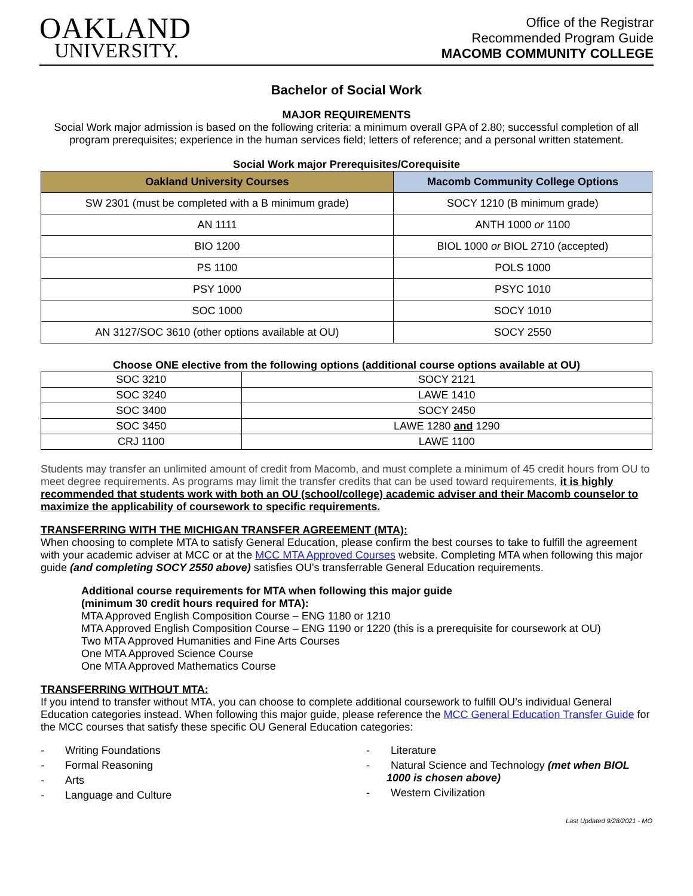OAKLAND
UNIVERSITY.
Office of the Registrar
Recommended Program Guide
MACOMB COMMUNITY COLLEGE
Bachelor of Social Work
MAJOR REQUIREMENTS
Social Work major admission is based on the following criteria: a minimum overall GPA of 2.80; successful completion of all program prerequisites; experience in the human services field; letters of reference; and a personal written statement.
Social Work major Prerequisites/Corequisite
| Oakland University Courses | Macomb Community College Options |
| --- | --- |
| SW 2301 (must be completed with a B minimum grade) | SOCY 1210 (B minimum grade) |
| AN 1111 | ANTH 1000 or 1100 |
| BIO 1200 | BIOL 1000 or BIOL 2710 (accepted) |
| PS 1100 | POLS 1000 |
| PSY 1000 | PSYC 1010 |
| SOC 1000 | SOCY 1010 |
| AN 3127/SOC 3610 (other options available at OU) | SOCY 2550 |
Choose ONE elective from the following options (additional course options available at OU)
| SOC 3210 | SOCY 2121 |
| SOC 3240 | LAWE 1410 |
| SOC 3400 | SOCY 2450 |
| SOC 3450 | LAWE 1280 and 1290 |
| CRJ 1100 | LAWE 1100 |
Students may transfer an unlimited amount of credit from Macomb, and must complete a minimum of 45 credit hours from OU to meet degree requirements. As programs may limit the transfer credits that can be used toward requirements, it is highly recommended that students work with both an OU (school/college) academic adviser and their Macomb counselor to maximize the applicability of coursework to specific requirements.
TRANSFERRING WITH THE MICHIGAN TRANSFER AGREEMENT (MTA):
When choosing to complete MTA to satisfy General Education, please confirm the best courses to take to fulfill the agreement with your academic adviser at MCC or at the MCC MTA Approved Courses website. Completing MTA when following this major guide (and completing SOCY 2550 above) satisfies OU’s transferrable General Education requirements.
Additional course requirements for MTA when following this major guide
(minimum 30 credit hours required for MTA):
MTA Approved English Composition Course – ENG 1180 or 1210
MTA Approved English Composition Course – ENG 1190 or 1220 (this is a prerequisite for coursework at OU)
Two MTA Approved Humanities and Fine Arts Courses
One MTA Approved Science Course
One MTA Approved Mathematics Course
TRANSFERRING WITHOUT MTA:
If you intend to transfer without MTA, you can choose to complete additional coursework to fulfill OU’s individual General Education categories instead. When following this major guide, please reference the MCC General Education Transfer Guide for the MCC courses that satisfy these specific OU General Education categories:
- Writing Foundations
- Formal Reasoning
- Arts
- Language and Culture
- Literature
- Natural Science and Technology (met when BIOL 1000 is chosen above)
- Western Civilization
Last Updated 9/28/2021 - MO